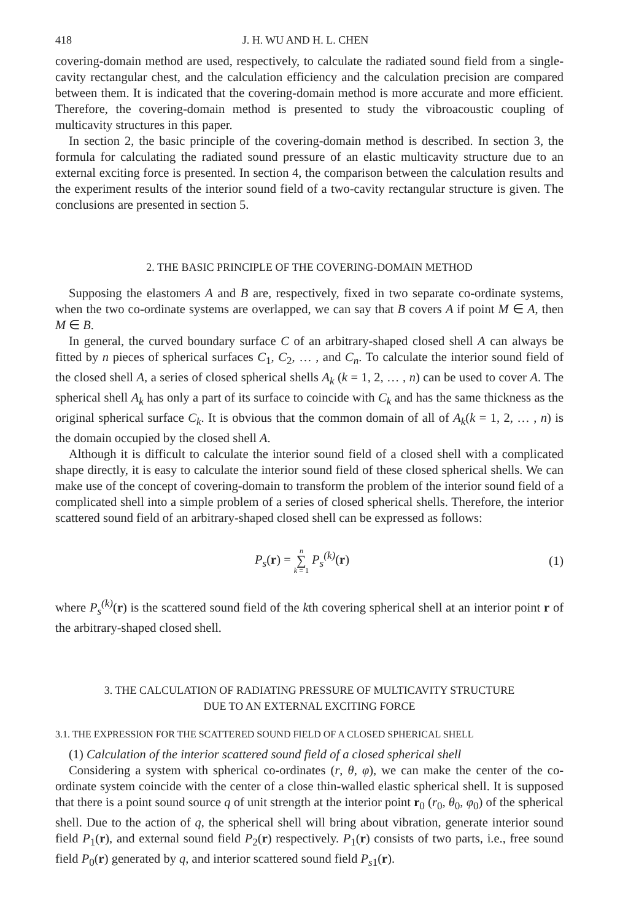418 J. H. WU AND H. L. CHEN
covering-domain method are used, respectively, to calculate the radiated sound field from a single-cavity rectangular chest, and the calculation efficiency and the calculation precision are compared between them. It is indicated that the covering-domain method is more accurate and more efficient. Therefore, the covering-domain method is presented to study the vibroacoustic coupling of multicavity structures in this paper.
In section 2, the basic principle of the covering-domain method is described. In section 3, the formula for calculating the radiated sound pressure of an elastic multicavity structure due to an external exciting force is presented. In section 4, the comparison between the calculation results and the experiment results of the interior sound field of a two-cavity rectangular structure is given. The conclusions are presented in section 5.
2. THE BASIC PRINCIPLE OF THE COVERING-DOMAIN METHOD
Supposing the elastomers A and B are, respectively, fixed in two separate co-ordinate systems, when the two co-ordinate systems are overlapped, we can say that B covers A if point M ∈ A, then M ∈ B.
In general, the curved boundary surface C of an arbitrary-shaped closed shell A can always be fitted by n pieces of spherical surfaces C<sub>1</sub>, C<sub>2</sub>, … , and C<sub>n</sub>. To calculate the interior sound field of the closed shell A, a series of closed spherical shells A<sub>k</sub> (k = 1, 2, … , n) can be used to cover A. The spherical shell A<sub>k</sub> has only a part of its surface to coincide with C<sub>k</sub> and has the same thickness as the original spherical surface C<sub>k</sub>. It is obvious that the common domain of all of A<sub>k</sub>(k = 1, 2, … , n) is the domain occupied by the closed shell A.
Although it is difficult to calculate the interior sound field of a closed shell with a complicated shape directly, it is easy to calculate the interior sound field of these closed spherical shells. We can make use of the concept of covering-domain to transform the problem of the interior sound field of a complicated shell into a simple problem of a series of closed spherical shells. Therefore, the interior scattered sound field of an arbitrary-shaped closed shell can be expressed as follows:
P<sub>s</sub>(r) = n ∑ k = 1 P<sub>s</sub><sup>(k)</sup>(r) (1)
where P<sub>s</sub><sup>(k)</sup>(r) is the scattered sound field of the kth covering spherical shell at an interior point r of the arbitrary-shaped closed shell.
3. THE CALCULATION OF RADIATING PRESSURE OF MULTICAVITY STRUCTURE
DUE TO AN EXTERNAL EXCITING FORCE
3.1. THE EXPRESSION FOR THE SCATTERED SOUND FIELD OF A CLOSED SPHERICAL SHELL
(1) Calculation of the interior scattered sound field of a closed spherical shell
Considering a system with spherical co-ordinates (r, θ, φ), we can make the center of the co-ordinate system coincide with the center of a close thin-walled elastic spherical shell. It is supposed that there is a point sound source q of unit strength at the interior point r<sub>0</sub> (r<sub>0</sub>, θ<sub>0</sub>, φ<sub>0</sub>) of the spherical shell. Due to the action of q, the spherical shell will bring about vibration, generate interior sound field P<sub>1</sub>(r), and external sound field P<sub>2</sub>(r) respectively. P<sub>1</sub>(r) consists of two parts, i.e., free sound field P<sub>0</sub>(r) generated by q, and interior scattered sound field P<sub>s1</sub>(r).